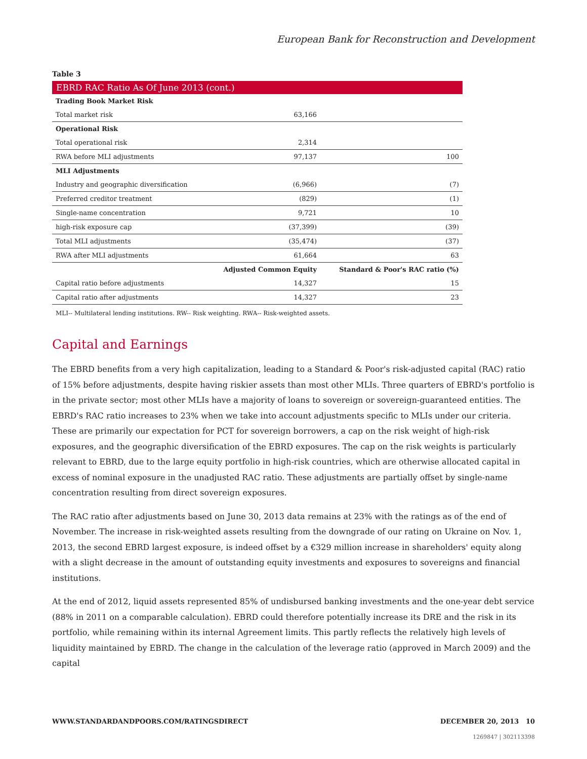European Bank for Reconstruction and Development
Table 3
EBRD RAC Ratio As Of June 2013 (cont.)
| Trading Book Market Risk | | |
| --- | --- | --- |
| Total market risk | 63,166 | |
| Operational Risk | | |
| Total operational risk | 2,314 | |
| RWA before MLI adjustments | 97,137 | 100 |
| MLI Adjustments | | |
| Industry and geographic diversification | (6,966) | (7) |
| Preferred creditor treatment | (829) | (1) |
| Single-name concentration | 9,721 | 10 |
| high-risk exposure cap | (37,399) | (39) |
| Total MLI adjustments | (35,474) | (37) |
| RWA after MLI adjustments | 61,664 | 63 |
| | Adjusted Common Equity | Standard & Poor's RAC ratio (%) |
| Capital ratio before adjustments | 14,327 | 15 |
| Capital ratio after adjustments | 14,327 | 23 |
MLI-- Multilateral lending institutions. RW-- Risk weighting. RWA-- Risk-weighted assets.
Capital and Earnings
The EBRD benefits from a very high capitalization, leading to a Standard & Poor's risk-adjusted capital (RAC) ratio of 15% before adjustments, despite having riskier assets than most other MLIs. Three quarters of EBRD's portfolio is in the private sector; most other MLIs have a majority of loans to sovereign or sovereign-guaranteed entities. The EBRD's RAC ratio increases to 23% when we take into account adjustments specific to MLIs under our criteria. These are primarily our expectation for PCT for sovereign borrowers, a cap on the risk weight of high-risk exposures, and the geographic diversification of the EBRD exposures. The cap on the risk weights is particularly relevant to EBRD, due to the large equity portfolio in high-risk countries, which are otherwise allocated capital in excess of nominal exposure in the unadjusted RAC ratio. These adjustments are partially offset by single-name concentration resulting from direct sovereign exposures.
The RAC ratio after adjustments based on June 30, 2013 data remains at 23% with the ratings as of the end of November. The increase in risk-weighted assets resulting from the downgrade of our rating on Ukraine on Nov. 1, 2013, the second EBRD largest exposure, is indeed offset by a €329 million increase in shareholders' equity along with a slight decrease in the amount of outstanding equity investments and exposures to sovereigns and financial institutions.
At the end of 2012, liquid assets represented 85% of undisbursed banking investments and the one-year debt service (88% in 2011 on a comparable calculation). EBRD could therefore potentially increase its DRE and the risk in its portfolio, while remaining within its internal Agreement limits. This partly reflects the relatively high levels of liquidity maintained by EBRD. The change in the calculation of the leverage ratio (approved in March 2009) and the capital
WWW.STANDARDANDPOORS.COM/RATINGSDIRECT DECEMBER 20, 2013 10
1269847 | 302113398